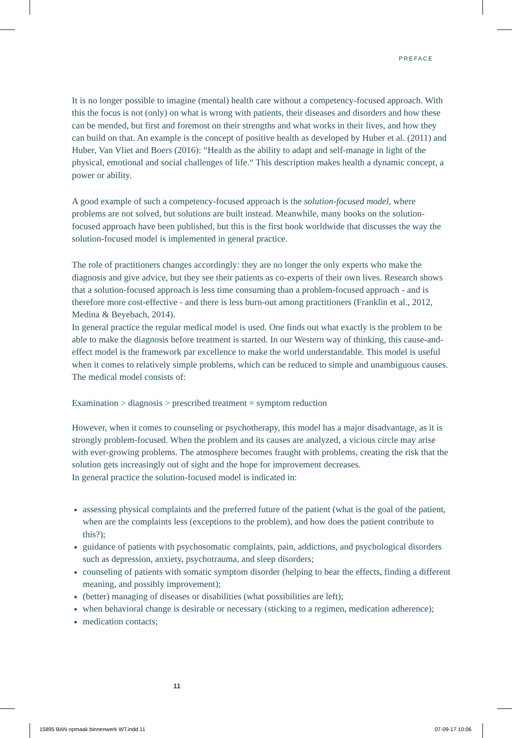PREFACE
It is no longer possible to imagine (mental) health care without a competency-focused approach. With this the focus is not (only) on what is wrong with patients, their diseases and disorders and how these can be mended, but first and foremost on their strengths and what works in their lives, and how they can build on that. An example is the concept of positive health as developed by Huber et al. (2011) and Huber, Van Vliet and Boers (2016): “Health as the ability to adapt and self-manage in light of the physical, emotional and social challenges of life.“ This description makes health a dynamic concept, a power or ability.
A good example of such a competency-focused approach is the solution-focused model, where problems are not solved, but solutions are built instead. Meanwhile, many books on the solution-focused approach have been published, but this is the first book worldwide that discusses the way the solution-focused model is implemented in general practice.
The role of practitioners changes accordingly: they are no longer the only experts who make the diagnosis and give advice, but they see their patients as co-experts of their own lives. Research shows that a solution-focused approach is less time consuming than a problem-focused approach - and is therefore more cost-effective - and there is less burn-out among practitioners (Franklin et al., 2012, Medina & Beyebach, 2014).
In general practice the regular medical model is used. One finds out what exactly is the problem to be able to make the diagnosis before treatment is started. In our Western way of thinking, this cause-and-effect model is the framework par excellence to make the world understandable. This model is useful when it comes to relatively simple problems, which can be reduced to simple and unambiguous causes. The medical model consists of:
Examination > diagnosis > prescribed treatment = symptom reduction
However, when it comes to counseling or psychotherapy, this model has a major disadvantage, as it is strongly problem-focused. When the problem and its causes are analyzed, a vicious circle may arise with ever-growing problems. The atmosphere becomes fraught with problems, creating the risk that the solution gets increasingly out of sight and the hope for improvement decreases.
In general practice the solution-focused model is indicated in:
assessing physical complaints and the preferred future of the patient (what is the goal of the patient, when are the complaints less (exceptions to the problem), and how does the patient contribute to this?);
guidance of patients with psychosomatic complaints, pain, addictions, and psychological disorders such as depression, anxiety, psychotrauma, and sleep disorders;
counseling of patients with somatic symptom disorder (helping to bear the effects, finding a different meaning, and possibly improvement);
(better) managing of diseases or disabilities (what possibilities are left);
when behavioral change is desirable or necessary (sticking to a regimen, medication adherence);
medication contacts;
11
15895 BAN opmaak binnenwerk WT.indd 11
07-09-17 10:06